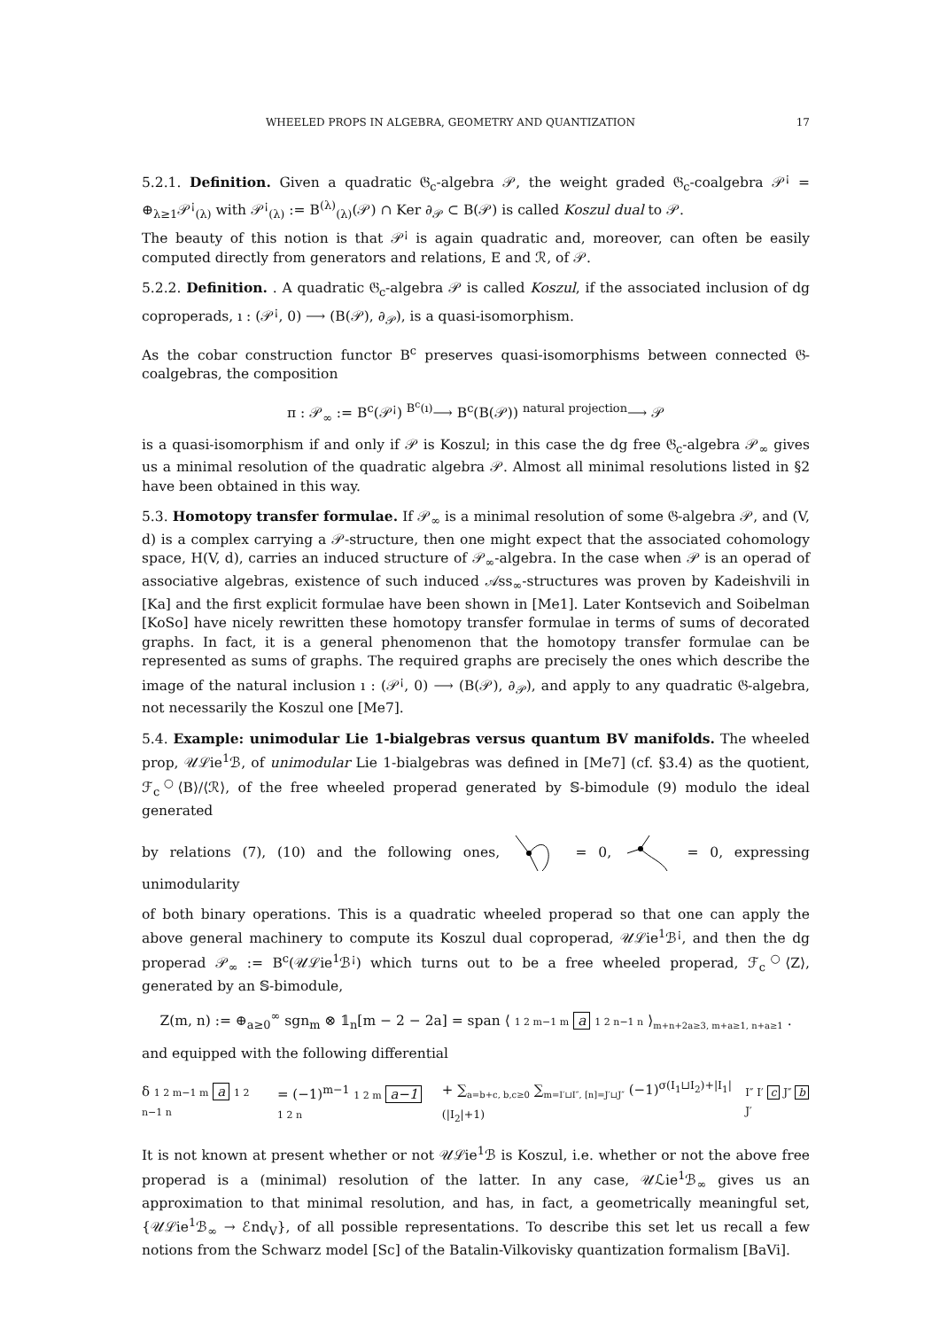WHEELED PROPS IN ALGEBRA, GEOMETRY AND QUANTIZATION 17
5.2.1. Definition. Given a quadratic 𝔊<sub>c</sub>-algebra 𝒫, the weight graded 𝔊<sub>c</sub>-coalgebra 𝒫<sup>¡</sup> = ⊕<sub>λ≥1</sub>𝒫<sup>¡</sup><sub>(λ)</sub> with 𝒫<sup>¡</sup><sub>(λ)</sub> := B<sup>(λ)</sup><sub>(λ)</sub>(𝒫) ∩ Ker ∂<sub>𝒫</sub> ⊂ B(𝒫) is called Koszul dual to 𝒫.
The beauty of this notion is that 𝒫<sup>¡</sup> is again quadratic and, moreover, can often be easily computed directly from generators and relations, E and ℛ, of 𝒫.
5.2.2. Definition. . A quadratic 𝔊<sub>c</sub>-algebra 𝒫 is called Koszul, if the associated inclusion of dg coproperads, ı : (𝒫<sup>¡</sup>, 0) ⟶ (B(𝒫), ∂<sub>𝒫</sub>), is a quasi-isomorphism.
As the cobar construction functor B<sup>c</sup> preserves quasi-isomorphisms between connected 𝔊-coalgebras, the composition
π : 𝒫<sub>∞</sub> := B<sup>c</sup>(𝒫<sup>¡</sup>) <sup>B<sup>c</sup>(ı)</sup>⟶ B<sup>c</sup>(B(𝒫)) <sup>natural projection</sup>⟶ 𝒫
is a quasi-isomorphism if and only if 𝒫 is Koszul; in this case the dg free 𝔊<sub>c</sub>-algebra 𝒫<sub>∞</sub> gives us a minimal resolution of the quadratic algebra 𝒫. Almost all minimal resolutions listed in §2 have been obtained in this way.
5.3. Homotopy transfer formulae. If 𝒫<sub>∞</sub> is a minimal resolution of some 𝔊-algebra 𝒫, and (V, d) is a complex carrying a 𝒫-structure, then one might expect that the associated cohomology space, H(V, d), carries an induced structure of 𝒫<sub>∞</sub>-algebra. In the case when 𝒫 is an operad of associative algebras, existence of such induced 𝒜ss<sub>∞</sub>-structures was proven by Kadeishvili in [Ka] and the first explicit formulae have been shown in [Me1]. Later Kontsevich and Soibelman [KoSo] have nicely rewritten these homotopy transfer formulae in terms of sums of decorated graphs. In fact, it is a general phenomenon that the homotopy transfer formulae can be represented as sums of graphs. The required graphs are precisely the ones which describe the image of the natural inclusion ı : (𝒫<sup>¡</sup>, 0) ⟶ (B(𝒫), ∂<sub>𝒫</sub>), and apply to any quadratic 𝔊-algebra, not necessarily the Koszul one [Me7].
5.4. Example: unimodular Lie 1-bialgebras versus quantum BV manifolds. The wheeled prop, 𝒰ℒie<sup>1</sup>ℬ, of unimodular Lie 1-bialgebras was defined in [Me7] (cf. §3.4) as the quotient, ℱ<sub>c</sub><sup>○</sup>⟨B⟩/⟨ℛ⟩, of the free wheeled properad generated by 𝕊-bimodule (9) modulo the ideal generated
by relations (7), (10) and the following ones, = 0, = 0, expressing unimodularity
of both binary operations. This is a quadratic wheeled properad so that one can apply the above general machinery to compute its Koszul dual coproperad, 𝒰ℒie<sup>1</sup>ℬ<sup>¡</sup>, and then the dg properad 𝒫<sub>∞</sub> := B<sup>c</sup>(𝒰ℒie<sup>1</sup>ℬ<sup>¡</sup>) which turns out to be a free wheeled properad, ℱ<sub>c</sub><sup>○</sup>⟨Z⟩, generated by an 𝕊-bimodule,
Z(m, n) := ⊕<sub>a≥0</sub><sup>∞</sup> sgn<sub>m</sub> ⊗ 𝟙<sub>n</sub>[m − 2 − 2a] = span ⟨ 1 2 m−1 m a 1 2 n−1 n ⟩<sub>m+n+2a≥3, m+a≥1, n+a≥1</sub> .
and equipped with the following differential
δ 1 2 m−1 m a 1 2 n−1 n = (−1)<sup>m−1</sup> 1 2 m a−1 1 2 n + ∑<sub>a=b+c, b,c≥0</sub> ∑<sub>m=I′⊔I″, [n]=J′⊔J″</sub> (−1)<sup>σ(I<sub>1</sub>⊔I<sub>2</sub>)+|I<sub>1</sub>|(|I<sub>2</sub>|+1)</sup> I″ I′ c J″ b J′
It is not known at present whether or not 𝒰ℒie<sup>1</sup>ℬ is Koszul, i.e. whether or not the above free properad is a (minimal) resolution of the latter. In any case, 𝒰ℒie<sup>1</sup>ℬ<sub>∞</sub> gives us an approximation to that minimal resolution, and has, in fact, a geometrically meaningful set, {𝒰ℒie<sup>1</sup>ℬ<sub>∞</sub> → ℰnd<sub>V</sub>}, of all possible representations. To describe this set let us recall a few notions from the Schwarz model [Sc] of the Batalin-Vilkovisky quantization formalism [BaVi].